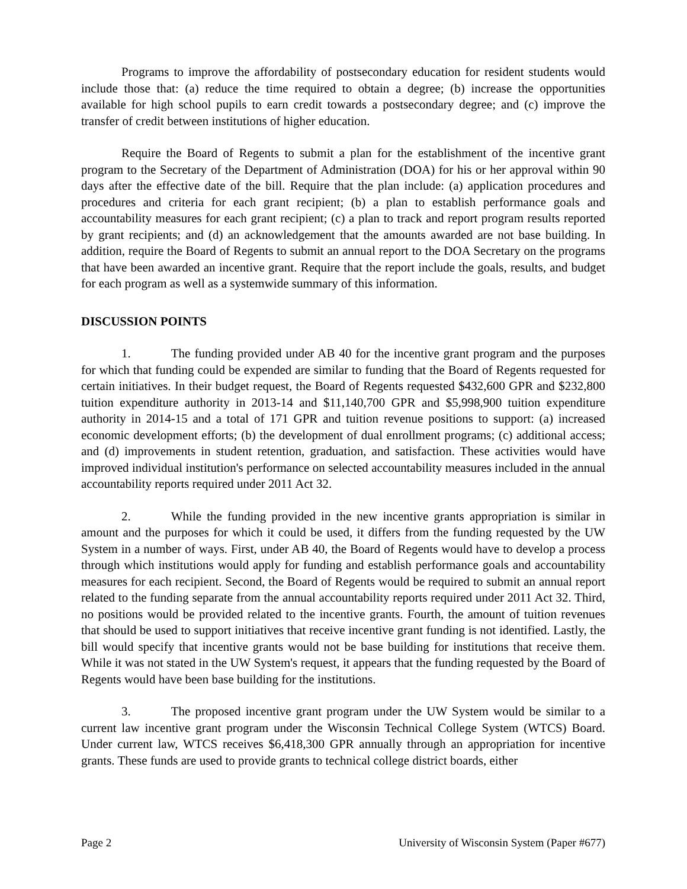Programs to improve the affordability of postsecondary education for resident students would include those that: (a) reduce the time required to obtain a degree; (b) increase the opportunities available for high school pupils to earn credit towards a postsecondary degree; and (c) improve the transfer of credit between institutions of higher education.
Require the Board of Regents to submit a plan for the establishment of the incentive grant program to the Secretary of the Department of Administration (DOA) for his or her approval within 90 days after the effective date of the bill. Require that the plan include: (a) application procedures and procedures and criteria for each grant recipient; (b) a plan to establish performance goals and accountability measures for each grant recipient; (c) a plan to track and report program results reported by grant recipients; and (d) an acknowledgement that the amounts awarded are not base building. In addition, require the Board of Regents to submit an annual report to the DOA Secretary on the programs that have been awarded an incentive grant. Require that the report include the goals, results, and budget for each program as well as a systemwide summary of this information.
DISCUSSION POINTS
1. The funding provided under AB 40 for the incentive grant program and the purposes for which that funding could be expended are similar to funding that the Board of Regents requested for certain initiatives. In their budget request, the Board of Regents requested $432,600 GPR and $232,800 tuition expenditure authority in 2013-14 and $11,140,700 GPR and $5,998,900 tuition expenditure authority in 2014-15 and a total of 171 GPR and tuition revenue positions to support: (a) increased economic development efforts; (b) the development of dual enrollment programs; (c) additional access; and (d) improvements in student retention, graduation, and satisfaction. These activities would have improved individual institution's performance on selected accountability measures included in the annual accountability reports required under 2011 Act 32.
2. While the funding provided in the new incentive grants appropriation is similar in amount and the purposes for which it could be used, it differs from the funding requested by the UW System in a number of ways. First, under AB 40, the Board of Regents would have to develop a process through which institutions would apply for funding and establish performance goals and accountability measures for each recipient. Second, the Board of Regents would be required to submit an annual report related to the funding separate from the annual accountability reports required under 2011 Act 32. Third, no positions would be provided related to the incentive grants. Fourth, the amount of tuition revenues that should be used to support initiatives that receive incentive grant funding is not identified. Lastly, the bill would specify that incentive grants would not be base building for institutions that receive them. While it was not stated in the UW System's request, it appears that the funding requested by the Board of Regents would have been base building for the institutions.
3. The proposed incentive grant program under the UW System would be similar to a current law incentive grant program under the Wisconsin Technical College System (WTCS) Board. Under current law, WTCS receives $6,418,300 GPR annually through an appropriation for incentive grants. These funds are used to provide grants to technical college district boards, either
Page 2 University of Wisconsin System (Paper #677)